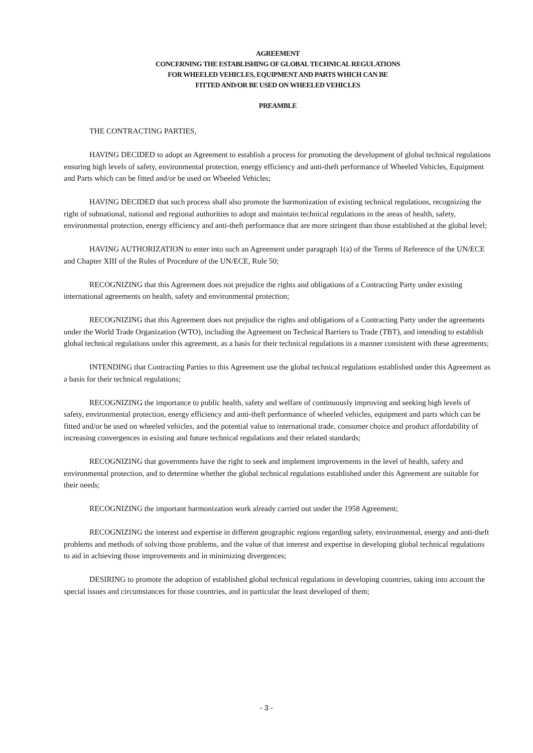AGREEMENT
CONCERNING THE ESTABLISHING OF GLOBAL TECHNICAL REGULATIONS
FOR WHEELED VEHICLES, EQUIPMENT AND PARTS WHICH CAN BE
FITTED AND/OR BE USED ON WHEELED VEHICLES
PREAMBLE
THE CONTRACTING PARTIES,
HAVING DECIDED to adopt an Agreement to establish a process for promoting the development of global technical regulations ensuring high levels of safety, environmental protection, energy efficiency and anti-theft performance of Wheeled Vehicles, Equipment and Parts which can be fitted and/or be used on Wheeled Vehicles;
HAVING DECIDED that such process shall also promote the harmonization of existing technical regulations, recognizing the right of subnational, national and regional authorities to adopt and maintain technical regulations in the areas of health, safety, environmental protection, energy efficiency and anti-theft performance that are more stringent than those established at the global level;
HAVING AUTHORIZATION to enter into such an Agreement under paragraph 1(a) of the Terms of Reference of the UN/ECE and Chapter XIII of the Rules of Procedure of the UN/ECE, Rule 50;
RECOGNIZING that this Agreement does not prejudice the rights and obligations of a Contracting Party under existing international agreements on health, safety and environmental protection;
RECOGNIZING that this Agreement does not prejudice the rights and obligations of a Contracting Party under the agreements under the World Trade Organization (WTO), including the Agreement on Technical Barriers to Trade (TBT), and intending to establish global technical regulations under this agreement, as a basis for their technical regulations in a manner consistent with these agreements;
INTENDING that Contracting Parties to this Agreement use the global technical regulations established under this Agreement as a basis for their technical regulations;
RECOGNIZING the importance to public health, safety and welfare of continuously improving and seeking high levels of safety, environmental protection, energy efficiency and anti-theft performance of wheeled vehicles, equipment and parts which can be fitted and/or be used on wheeled vehicles, and the potential value to international trade, consumer choice and product affordability of increasing convergences in existing and future technical regulations and their related standards;
RECOGNIZING that governments have the right to seek and implement improvements in the level of health, safety and environmental protection, and to determine whether the global technical regulations established under this Agreement are suitable for their needs;
RECOGNIZING the important harmonization work already carried out under the 1958 Agreement;
RECOGNIZING the interest and expertise in different geographic regions regarding safety, environmental, energy and anti-theft problems and methods of solving those problems, and the value of that interest and expertise in developing global technical regulations to aid in achieving those improvements and in minimizing divergences;
DESIRING to promote the adoption of established global technical regulations in developing countries, taking into account the special issues and circumstances for those countries, and in particular the least developed of them;
- 3 -